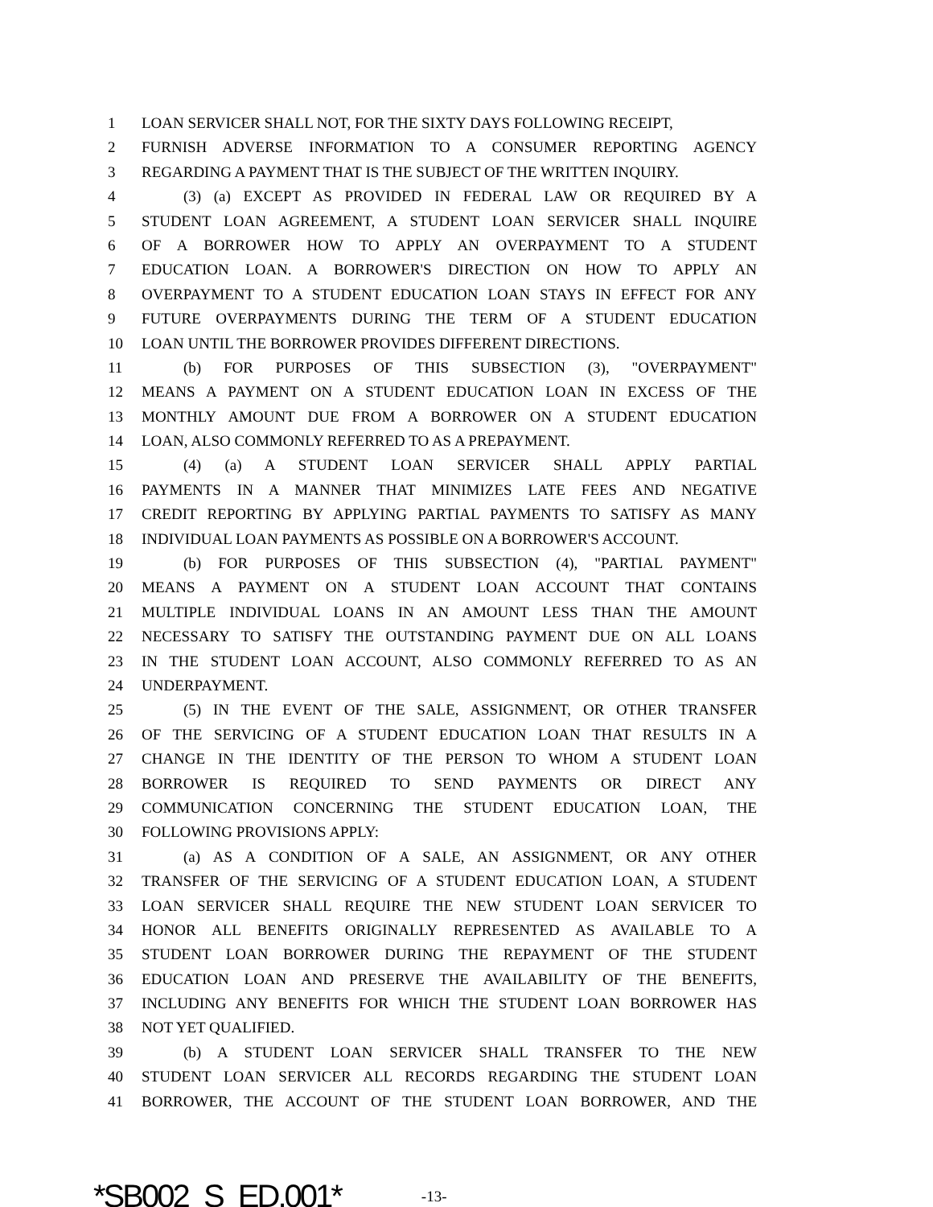1 LOAN SERVICER SHALL NOT, FOR THE SIXTY DAYS FOLLOWING RECEIPT,
2 FURNISH ADVERSE INFORMATION TO A CONSUMER REPORTING AGENCY
3 REGARDING A PAYMENT THAT IS THE SUBJECT OF THE WRITTEN INQUIRY.
4 (3) (a) EXCEPT AS PROVIDED IN FEDERAL LAW OR REQUIRED BY A
5 STUDENT LOAN AGREEMENT, A STUDENT LOAN SERVICER SHALL INQUIRE
6 OF A BORROWER HOW TO APPLY AN OVERPAYMENT TO A STUDENT
7 EDUCATION LOAN. A BORROWER'S DIRECTION ON HOW TO APPLY AN
8 OVERPAYMENT TO A STUDENT EDUCATION LOAN STAYS IN EFFECT FOR ANY
9 FUTURE OVERPAYMENTS DURING THE TERM OF A STUDENT EDUCATION
10 LOAN UNTIL THE BORROWER PROVIDES DIFFERENT DIRECTIONS.
11 (b) FOR PURPOSES OF THIS SUBSECTION (3), "OVERPAYMENT"
12 MEANS A PAYMENT ON A STUDENT EDUCATION LOAN IN EXCESS OF THE
13 MONTHLY AMOUNT DUE FROM A BORROWER ON A STUDENT EDUCATION
14 LOAN, ALSO COMMONLY REFERRED TO AS A PREPAYMENT.
15 (4) (a) A STUDENT LOAN SERVICER SHALL APPLY PARTIAL
16 PAYMENTS IN A MANNER THAT MINIMIZES LATE FEES AND NEGATIVE
17 CREDIT REPORTING BY APPLYING PARTIAL PAYMENTS TO SATISFY AS MANY
18 INDIVIDUAL LOAN PAYMENTS AS POSSIBLE ON A BORROWER'S ACCOUNT.
19 (b) FOR PURPOSES OF THIS SUBSECTION (4), "PARTIAL PAYMENT"
20 MEANS A PAYMENT ON A STUDENT LOAN ACCOUNT THAT CONTAINS
21 MULTIPLE INDIVIDUAL LOANS IN AN AMOUNT LESS THAN THE AMOUNT
22 NECESSARY TO SATISFY THE OUTSTANDING PAYMENT DUE ON ALL LOANS
23 IN THE STUDENT LOAN ACCOUNT, ALSO COMMONLY REFERRED TO AS AN
24 UNDERPAYMENT.
25 (5) IN THE EVENT OF THE SALE, ASSIGNMENT, OR OTHER TRANSFER
26 OF THE SERVICING OF A STUDENT EDUCATION LOAN THAT RESULTS IN A
27 CHANGE IN THE IDENTITY OF THE PERSON TO WHOM A STUDENT LOAN
28 BORROWER IS REQUIRED TO SEND PAYMENTS OR DIRECT ANY
29 COMMUNICATION CONCERNING THE STUDENT EDUCATION LOAN, THE
30 FOLLOWING PROVISIONS APPLY:
31 (a) AS A CONDITION OF A SALE, AN ASSIGNMENT, OR ANY OTHER
32 TRANSFER OF THE SERVICING OF A STUDENT EDUCATION LOAN, A STUDENT
33 LOAN SERVICER SHALL REQUIRE THE NEW STUDENT LOAN SERVICER TO
34 HONOR ALL BENEFITS ORIGINALLY REPRESENTED AS AVAILABLE TO A
35 STUDENT LOAN BORROWER DURING THE REPAYMENT OF THE STUDENT
36 EDUCATION LOAN AND PRESERVE THE AVAILABILITY OF THE BENEFITS,
37 INCLUDING ANY BENEFITS FOR WHICH THE STUDENT LOAN BORROWER HAS
38 NOT YET QUALIFIED.
39 (b) A STUDENT LOAN SERVICER SHALL TRANSFER TO THE NEW
40 STUDENT LOAN SERVICER ALL RECORDS REGARDING THE STUDENT LOAN
41 BORROWER, THE ACCOUNT OF THE STUDENT LOAN BORROWER, AND THE
*SB002_S_ED.001* -13-